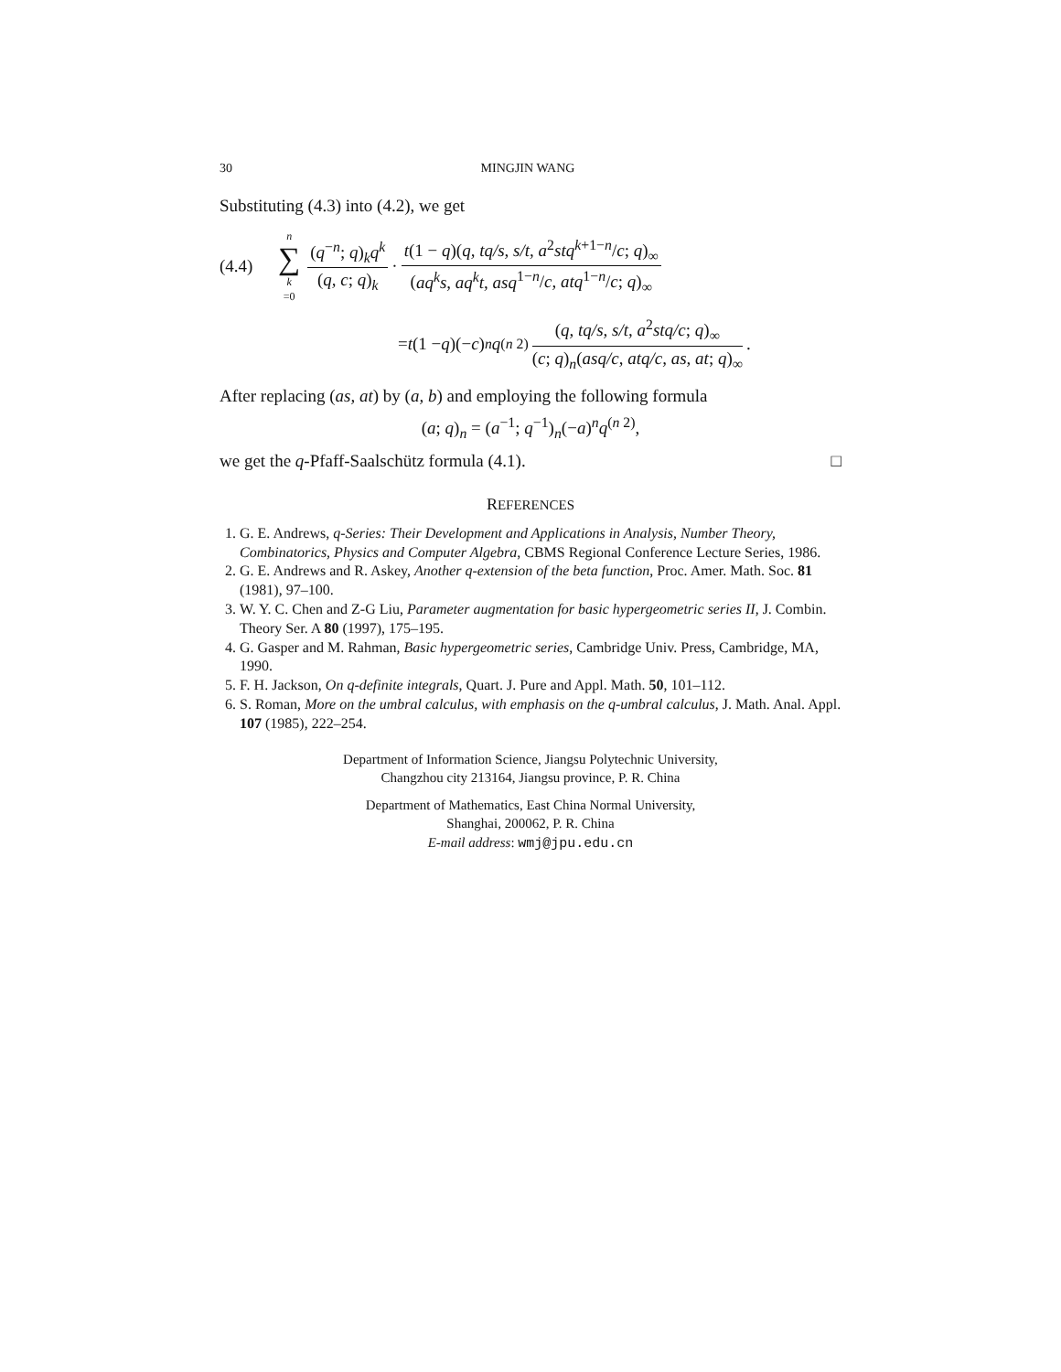30 MINGJIN WANG
Substituting (4.3) into (4.2), we get
(4.4) n ∑ k =0 (q<sup>−n</sup>; q)<sub>k</sub>q<sup>k</sup> (q, c; q)<sub>k</sub> · t(1 − q)(q, tq/s, s/t, a<sup>2</sup>stq<sup>k+1−n</sup>/c; q)<sub>∞</sub> (aq<sup>k</sup>s, aq<sup>k</sup>t, asq<sup>1−n</sup>/c, atq<sup>1−n</sup>/c; q)<sub>∞</sub>
= t (1 − q)(− c)<sup>n</sup> q<sup>(n 2)</sup> (q, tq/s, s/t, a<sup>2</sup>stq/c; q)<sub>∞</sub> (c; q)<sub>n</sub>(asq/c, atq/c, as, at; q)<sub>∞</sub>.
After replacing (as, at) by (a, b) and employing the following formula
(a; q)<sub>n</sub> = (a<sup>−1</sup>; q<sup>−1</sup>)<sub>n</sub>(−a)<sup>n</sup>q<sup>(n 2)</sup>,
we get the q-Pfaff-Saalschütz formula (4.1). □
REFERENCES
1. G. E. Andrews, q-Series: Their Development and Applications in Analysis, Number Theory, Combinatorics, Physics and Computer Algebra, CBMS Regional Conference Lecture Series, 1986.
2. G. E. Andrews and R. Askey, Another q-extension of the beta function, Proc. Amer. Math. Soc. 81 (1981), 97–100.
3. W. Y. C. Chen and Z-G Liu, Parameter augmentation for basic hypergeometric series II, J. Combin. Theory Ser. A 80 (1997), 175–195.
4. G. Gasper and M. Rahman, Basic hypergeometric series, Cambridge Univ. Press, Cambridge, MA, 1990.
5. F. H. Jackson, On q-definite integrals, Quart. J. Pure and Appl. Math. 50, 101–112.
6. S. Roman, More on the umbral calculus, with emphasis on the q-umbral calculus, J. Math. Anal. Appl. 107 (1985), 222–254.
Department of Information Science, Jiangsu Polytechnic University,
Changzhou city 213164, Jiangsu province, P. R. China
Department of Mathematics, East China Normal University,
Shanghai, 200062, P. R. China
E-mail address: wmj@jpu.edu.cn